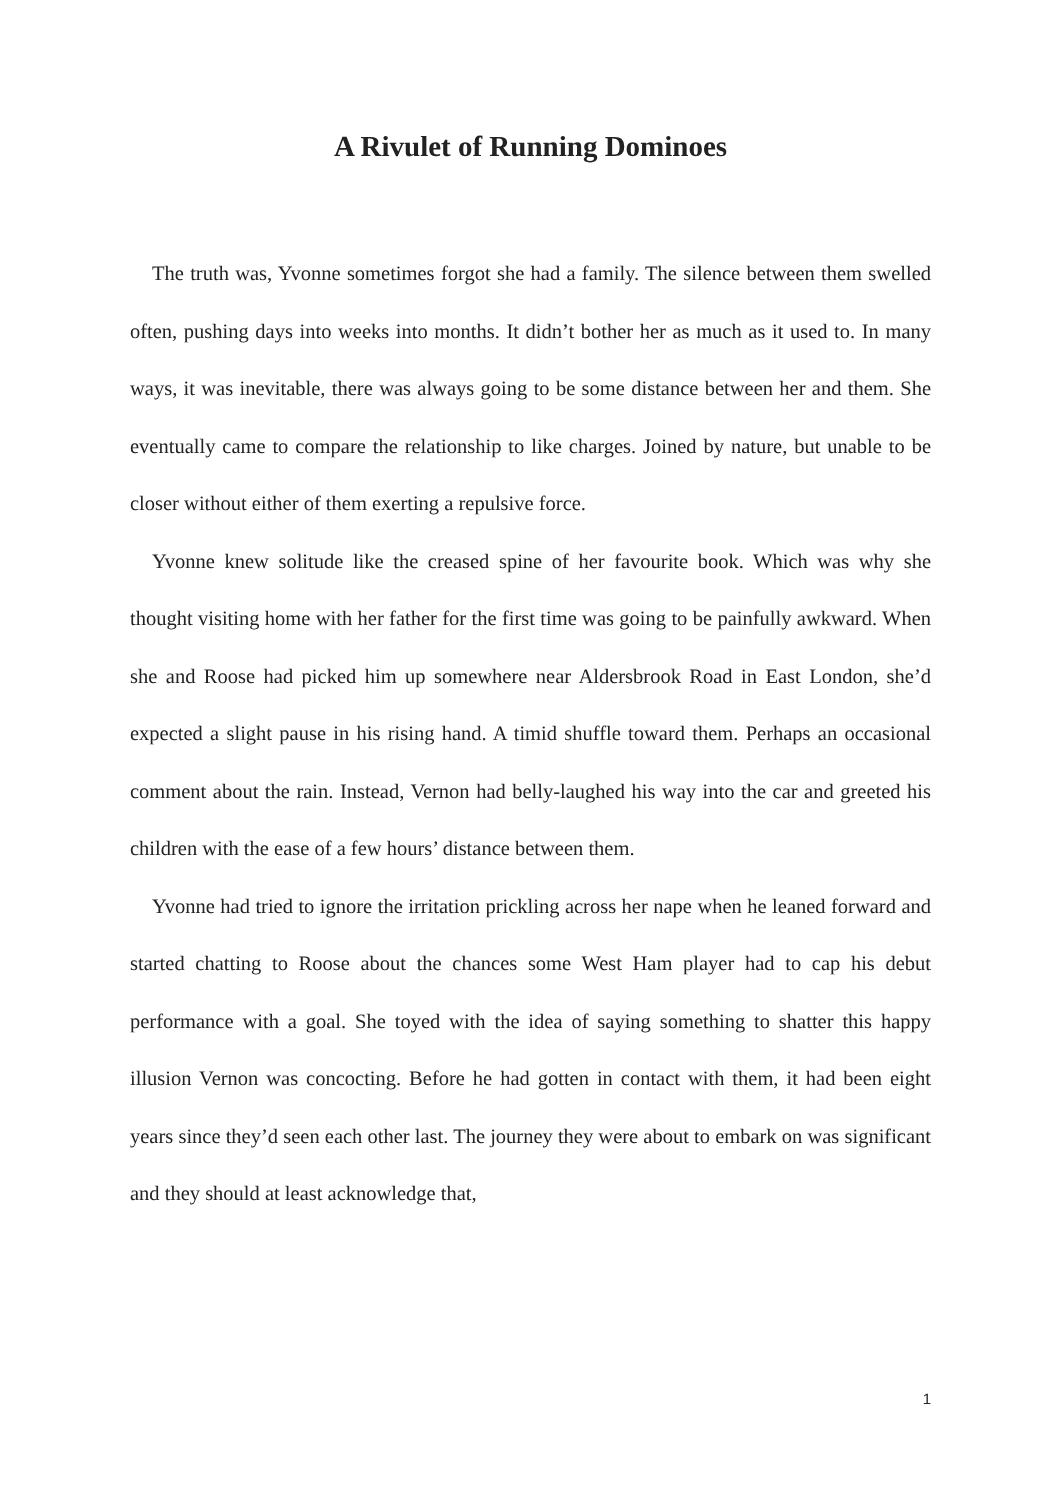A Rivulet of Running Dominoes
The truth was, Yvonne sometimes forgot she had a family. The silence between them swelled often, pushing days into weeks into months. It didn’t bother her as much as it used to. In many ways, it was inevitable, there was always going to be some distance between her and them. She eventually came to compare the relationship to like charges. Joined by nature, but unable to be closer without either of them exerting a repulsive force.
Yvonne knew solitude like the creased spine of her favourite book. Which was why she thought visiting home with her father for the first time was going to be painfully awkward. When she and Roose had picked him up somewhere near Aldersbrook Road in East London, she’d expected a slight pause in his rising hand. A timid shuffle toward them. Perhaps an occasional comment about the rain. Instead, Vernon had belly-laughed his way into the car and greeted his children with the ease of a few hours’ distance between them.
Yvonne had tried to ignore the irritation prickling across her nape when he leaned forward and started chatting to Roose about the chances some West Ham player had to cap his debut performance with a goal. She toyed with the idea of saying something to shatter this happy illusion Vernon was concocting. Before he had gotten in contact with them, it had been eight years since they’d seen each other last. The journey they were about to embark on was significant and they should at least acknowledge that,
1